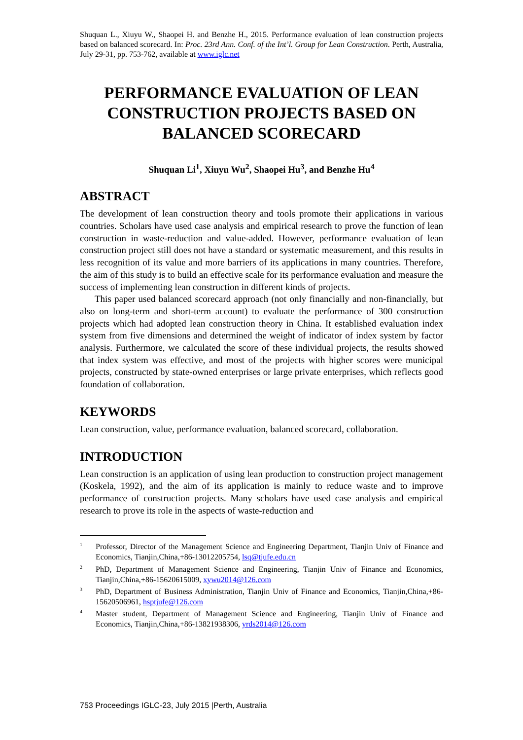Shuquan L., Xiuyu W., Shaopei H. and Benzhe H., 2015. Performance evaluation of lean construction projects based on balanced scorecard. In: Proc. 23rd Ann. Conf. of the Int’l. Group for Lean Construction. Perth, Australia, July 29-31, pp. 753-762, available at www.iglc.net
PERFORMANCE EVALUATION OF LEAN CONSTRUCTION PROJECTS BASED ON BALANCED SCORECARD
Shuquan Li<sup>1</sup>, Xiuyu Wu<sup>2</sup>, Shaopei Hu<sup>3</sup>, and Benzhe Hu<sup>4</sup>
ABSTRACT
The development of lean construction theory and tools promote their applications in various countries. Scholars have used case analysis and empirical research to prove the function of lean construction in waste-reduction and value-added. However, performance evaluation of lean construction project still does not have a standard or systematic measurement, and this results in less recognition of its value and more barriers of its applications in many countries. Therefore, the aim of this study is to build an effective scale for its performance evaluation and measure the success of implementing lean construction in different kinds of projects.
This paper used balanced scorecard approach (not only financially and non-financially, but also on long-term and short-term account) to evaluate the performance of 300 construction projects which had adopted lean construction theory in China. It established evaluation index system from five dimensions and determined the weight of indicator of index system by factor analysis. Furthermore, we calculated the score of these individual projects, the results showed that index system was effective, and most of the projects with higher scores were municipal projects, constructed by state-owned enterprises or large private enterprises, which reflects good foundation of collaboration.
KEYWORDS
Lean construction, value, performance evaluation, balanced scorecard, collaboration.
INTRODUCTION
Lean construction is an application of using lean production to construction project management (Koskela, 1992), and the aim of its application is mainly to reduce waste and to improve performance of construction projects. Many scholars have used case analysis and empirical research to prove its role in the aspects of waste-reduction and
<sup>1</sup> Professor, Director of the Management Science and Engineering Department, Tianjin Univ of Finance and Economics, Tianjin,China,+86-13012205754, lsq@tjufe.edu.cn
<sup>2</sup> PhD, Department of Management Science and Engineering, Tianjin Univ of Finance and Economics, Tianjin,China,+86-15620615009, xywu2014@126.com
<sup>3</sup> PhD, Department of Business Administration, Tianjin Univ of Finance and Economics, Tianjin,China,+86-15620506961, hsptjufe@126.com
<sup>4</sup> Master student, Department of Management Science and Engineering, Tianjin Univ of Finance and Economics, Tianjin,China,+86-13821938306, yrds2014@126.com
753 Proceedings IGLC-23, July 2015 |Perth, Australia